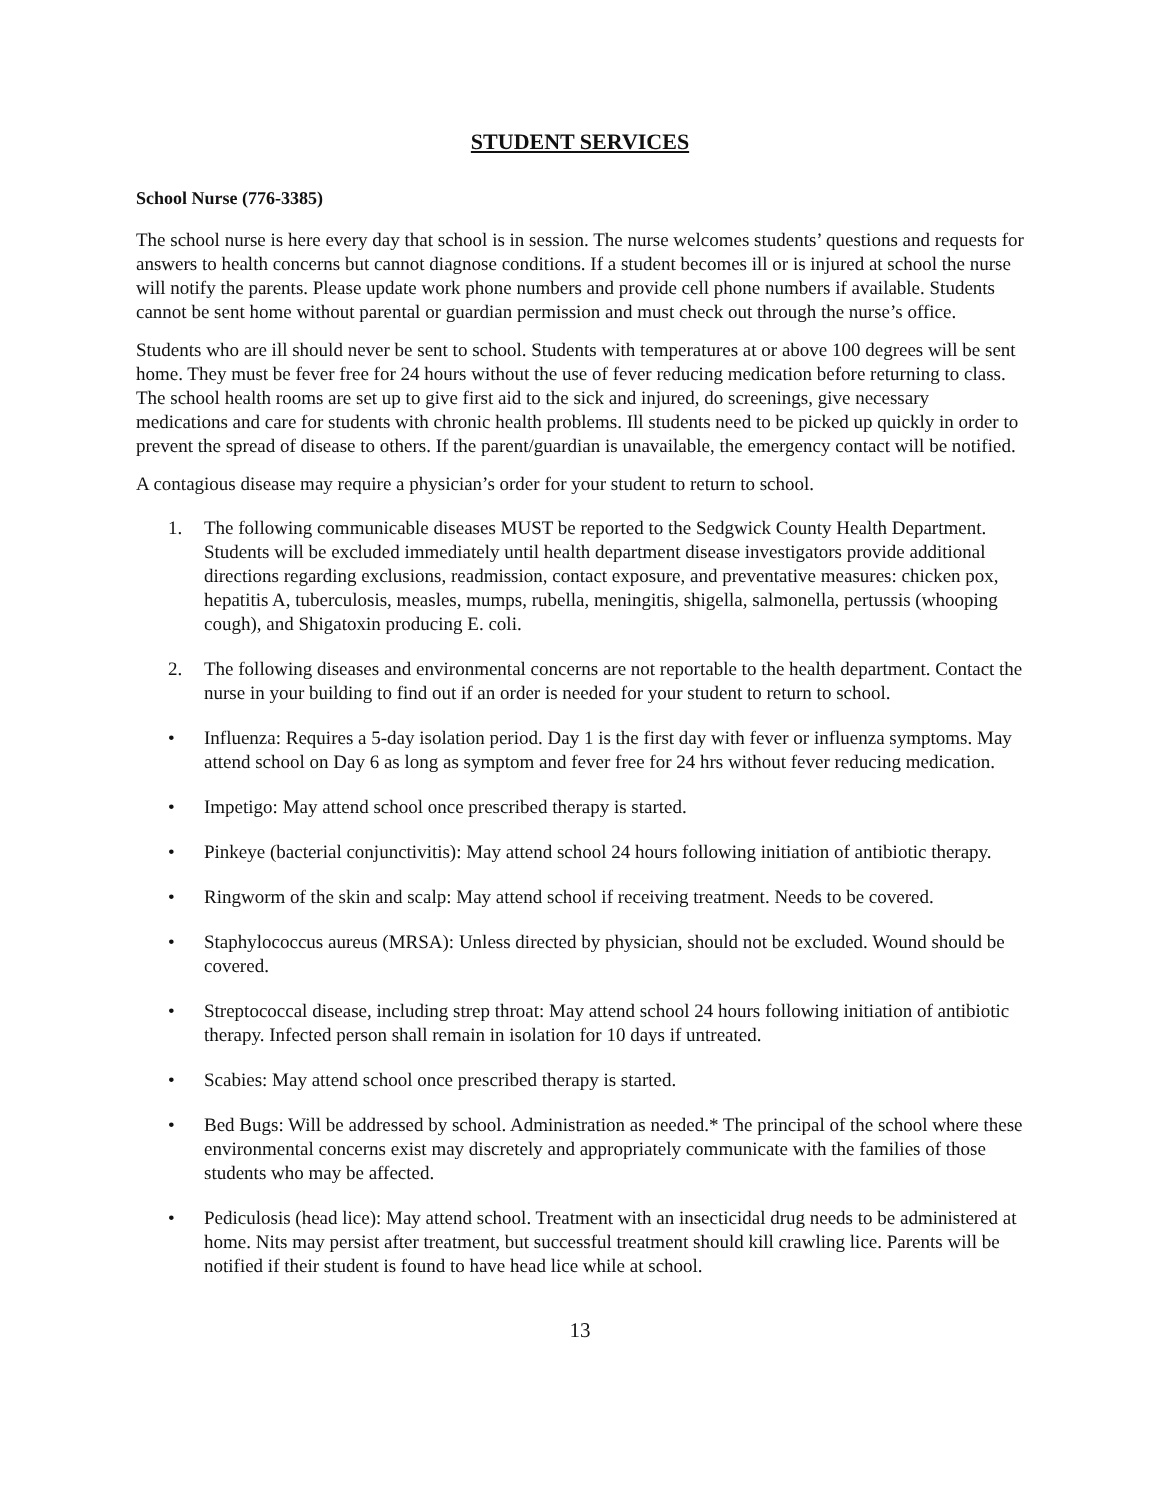STUDENT SERVICES
School Nurse (776-3385)
The school nurse is here every day that school is in session. The nurse welcomes students’ questions and requests for answers to health concerns but cannot diagnose conditions. If a student becomes ill or is injured at school the nurse will notify the parents. Please update work phone numbers and provide cell phone numbers if available. Students cannot be sent home without parental or guardian permission and must check out through the nurse’s office.
Students who are ill should never be sent to school. Students with temperatures at or above 100 degrees will be sent home. They must be fever free for 24 hours without the use of fever reducing medication before returning to class. The school health rooms are set up to give first aid to the sick and injured, do screenings, give necessary medications and care for students with chronic health problems. Ill students need to be picked up quickly in order to prevent the spread of disease to others. If the parent/guardian is unavailable, the emergency contact will be notified.
A contagious disease may require a physician’s order for your student to return to school.
1. The following communicable diseases MUST be reported to the Sedgwick County Health Department. Students will be excluded immediately until health department disease investigators provide additional directions regarding exclusions, readmission, contact exposure, and preventative measures: chicken pox, hepatitis A, tuberculosis, measles, mumps, rubella, meningitis, shigella, salmonella, pertussis (whooping cough), and Shigatoxin producing E. coli.
2. The following diseases and environmental concerns are not reportable to the health department. Contact the nurse in your building to find out if an order is needed for your student to return to school.
• Influenza: Requires a 5-day isolation period. Day 1 is the first day with fever or influenza symptoms. May attend school on Day 6 as long as symptom and fever free for 24 hrs without fever reducing medication.
• Impetigo: May attend school once prescribed therapy is started.
• Pinkeye (bacterial conjunctivitis): May attend school 24 hours following initiation of antibiotic therapy.
• Ringworm of the skin and scalp: May attend school if receiving treatment. Needs to be covered.
• Staphylococcus aureus (MRSA): Unless directed by physician, should not be excluded. Wound should be covered.
• Streptococcal disease, including strep throat: May attend school 24 hours following initiation of antibiotic therapy. Infected person shall remain in isolation for 10 days if untreated.
• Scabies: May attend school once prescribed therapy is started.
• Bed Bugs: Will be addressed by school. Administration as needed.* The principal of the school where these environmental concerns exist may discretely and appropriately communicate with the families of those students who may be affected.
• Pediculosis (head lice): May attend school. Treatment with an insecticidal drug needs to be administered at home. Nits may persist after treatment, but successful treatment should kill crawling lice. Parents will be notified if their student is found to have head lice while at school.
13